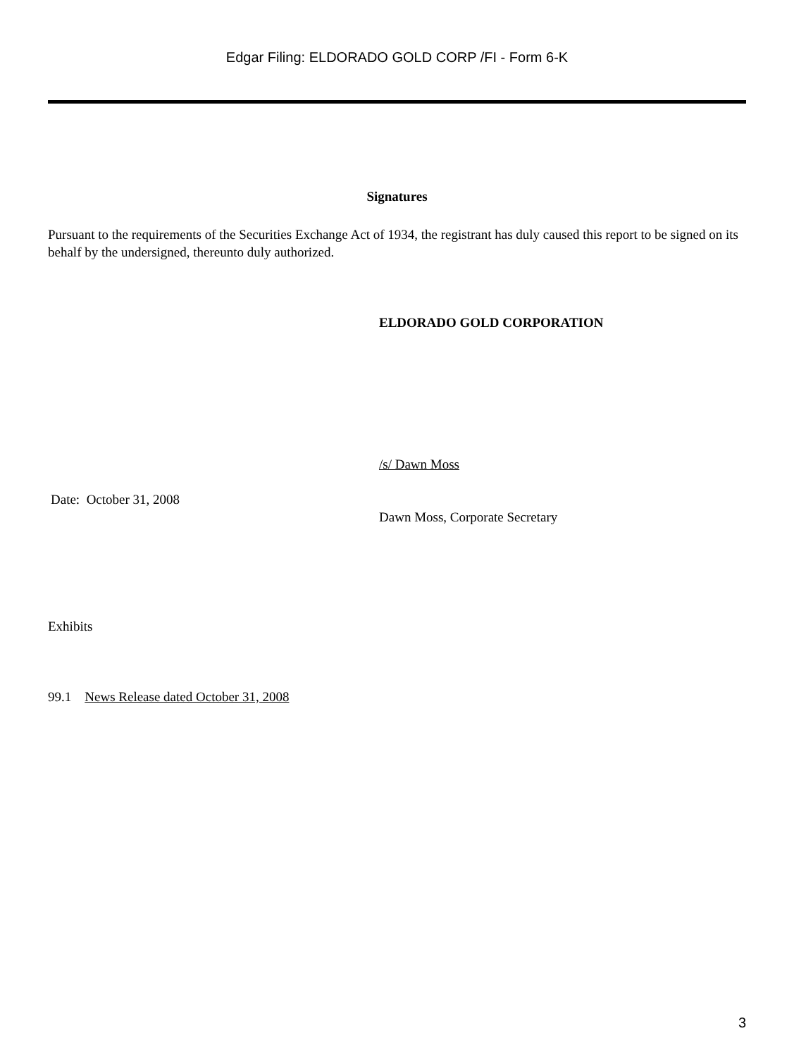Edgar Filing: ELDORADO GOLD CORP /FI - Form 6-K
Signatures
Pursuant to the requirements of the Securities Exchange Act of 1934, the registrant has duly caused this report to be signed on its behalf by the undersigned, thereunto duly authorized.
ELDORADO GOLD CORPORATION
/s/ Dawn Moss
Date: October 31, 2008
Dawn Moss, Corporate Secretary
Exhibits
99.1 News Release dated October 31, 2008
3